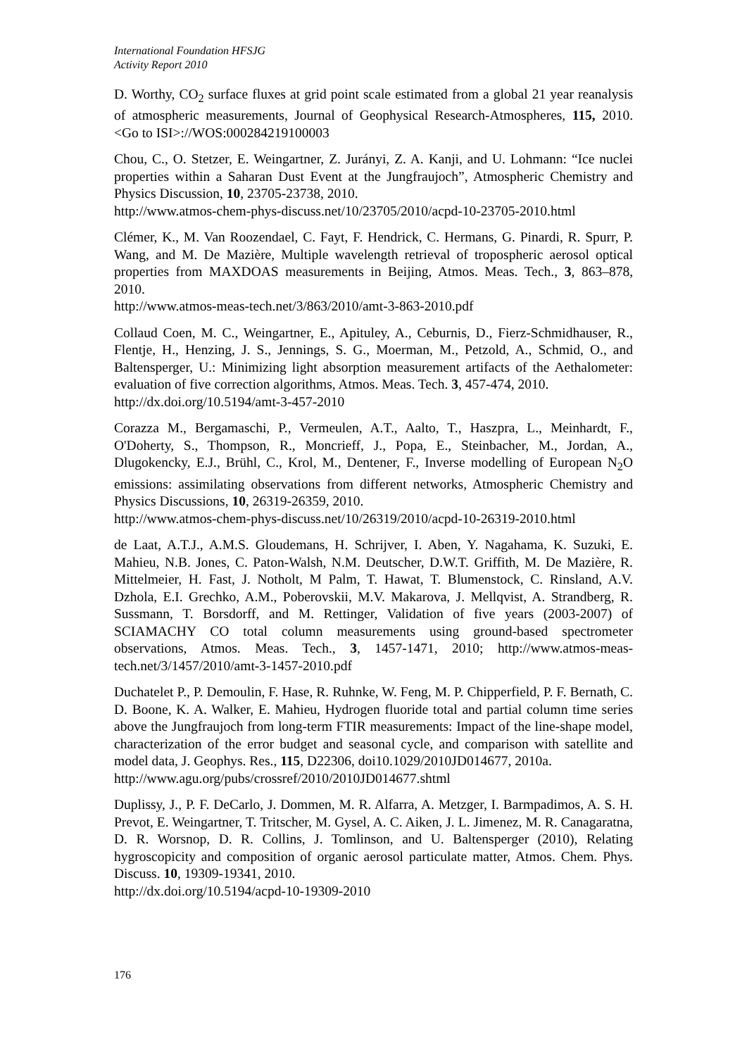International Foundation HFSJG
Activity Report 2010
D. Worthy, CO<sub>2</sub> surface fluxes at grid point scale estimated from a global 21 year reanalysis of atmospheric measurements, Journal of Geophysical Research-Atmospheres, 115, 2010. <Go to ISI>://WOS:000284219100003
Chou, C., O. Stetzer, E. Weingartner, Z. Jurányi, Z. A. Kanji, and U. Lohmann: “Ice nuclei properties within a Saharan Dust Event at the Jungfraujoch”, Atmospheric Chemistry and Physics Discussion, 10, 23705-23738, 2010.
http://www.atmos-chem-phys-discuss.net/10/23705/2010/acpd-10-23705-2010.html
Clémer, K., M. Van Roozendael, C. Fayt, F. Hendrick, C. Hermans, G. Pinardi, R. Spurr, P. Wang, and M. De Mazière, Multiple wavelength retrieval of tropospheric aerosol optical properties from MAXDOAS measurements in Beijing, Atmos. Meas. Tech., 3, 863–878, 2010.
http://www.atmos-meas-tech.net/3/863/2010/amt-3-863-2010.pdf
Collaud Coen, M. C., Weingartner, E., Apituley, A., Ceburnis, D., Fierz-Schmidhauser, R., Flentje, H., Henzing, J. S., Jennings, S. G., Moerman, M., Petzold, A., Schmid, O., and Baltensperger, U.: Minimizing light absorption measurement artifacts of the Aethalometer: evaluation of five correction algorithms, Atmos. Meas. Tech. 3, 457-474, 2010.
http://dx.doi.org/10.5194/amt-3-457-2010
Corazza M., Bergamaschi, P., Vermeulen, A.T., Aalto, T., Haszpra, L., Meinhardt, F., O'Doherty, S., Thompson, R., Moncrieff, J., Popa, E., Steinbacher, M., Jordan, A., Dlugokencky, E.J., Brühl, C., Krol, M., Dentener, F., Inverse modelling of European N<sub>2</sub>O emissions: assimilating observations from different networks, Atmospheric Chemistry and Physics Discussions, 10, 26319-26359, 2010.
http://www.atmos-chem-phys-discuss.net/10/26319/2010/acpd-10-26319-2010.html
de Laat, A.T.J., A.M.S. Gloudemans, H. Schrijver, I. Aben, Y. Nagahama, K. Suzuki, E. Mahieu, N.B. Jones, C. Paton-Walsh, N.M. Deutscher, D.W.T. Griffith, M. De Mazière, R. Mittelmeier, H. Fast, J. Notholt, M Palm, T. Hawat, T. Blumenstock, C. Rinsland, A.V. Dzhola, E.I. Grechko, A.M., Poberovskii, M.V. Makarova, J. Mellqvist, A. Strandberg, R. Sussmann, T. Borsdorff, and M. Rettinger, Validation of five years (2003-2007) of SCIAMACHY CO total column measurements using ground-based spectrometer observations, Atmos. Meas. Tech., 3, 1457-1471, 2010; http://www.atmos-meas-tech.net/3/1457/2010/amt-3-1457-2010.pdf
Duchatelet P., P. Demoulin, F. Hase, R. Ruhnke, W. Feng, M. P. Chipperfield, P. F. Bernath, C. D. Boone, K. A. Walker, E. Mahieu, Hydrogen fluoride total and partial column time series above the Jungfraujoch from long-term FTIR measurements: Impact of the line-shape model, characterization of the error budget and seasonal cycle, and comparison with satellite and model data, J. Geophys. Res., 115, D22306, doi10.1029/2010JD014677, 2010a.
http://www.agu.org/pubs/crossref/2010/2010JD014677.shtml
Duplissy, J., P. F. DeCarlo, J. Dommen, M. R. Alfarra, A. Metzger, I. Barmpadimos, A. S. H. Prevot, E. Weingartner, T. Tritscher, M. Gysel, A. C. Aiken, J. L. Jimenez, M. R. Canagaratna, D. R. Worsnop, D. R. Collins, J. Tomlinson, and U. Baltensperger (2010), Relating hygroscopicity and composition of organic aerosol particulate matter, Atmos. Chem. Phys. Discuss. 10, 19309-19341, 2010.
http://dx.doi.org/10.5194/acpd-10-19309-2010
176